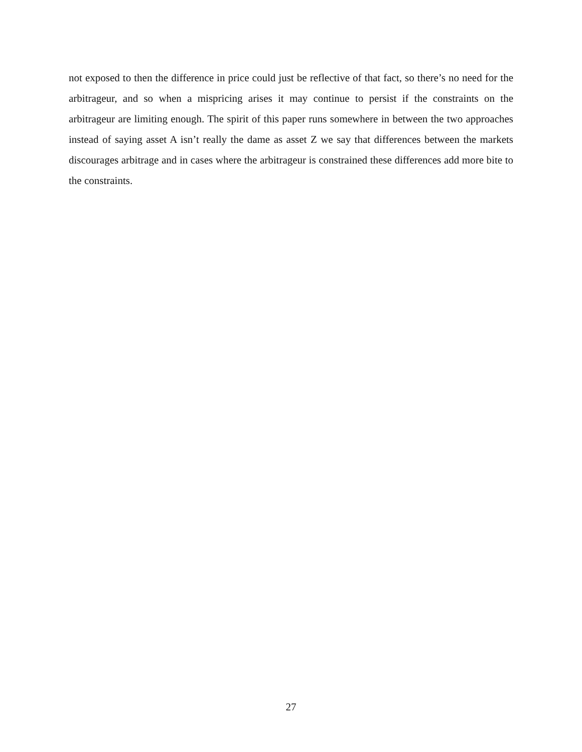not exposed to then the difference in price could just be reflective of that fact, so there’s no need for the arbitrageur, and so when a mispricing arises it may continue to persist if the constraints on the arbitrageur are limiting enough. The spirit of this paper runs somewhere in between the two approaches instead of saying asset A isn’t really the dame as asset Z we say that differences between the markets discourages arbitrage and in cases where the arbitrageur is constrained these differences add more bite to the constraints.
27